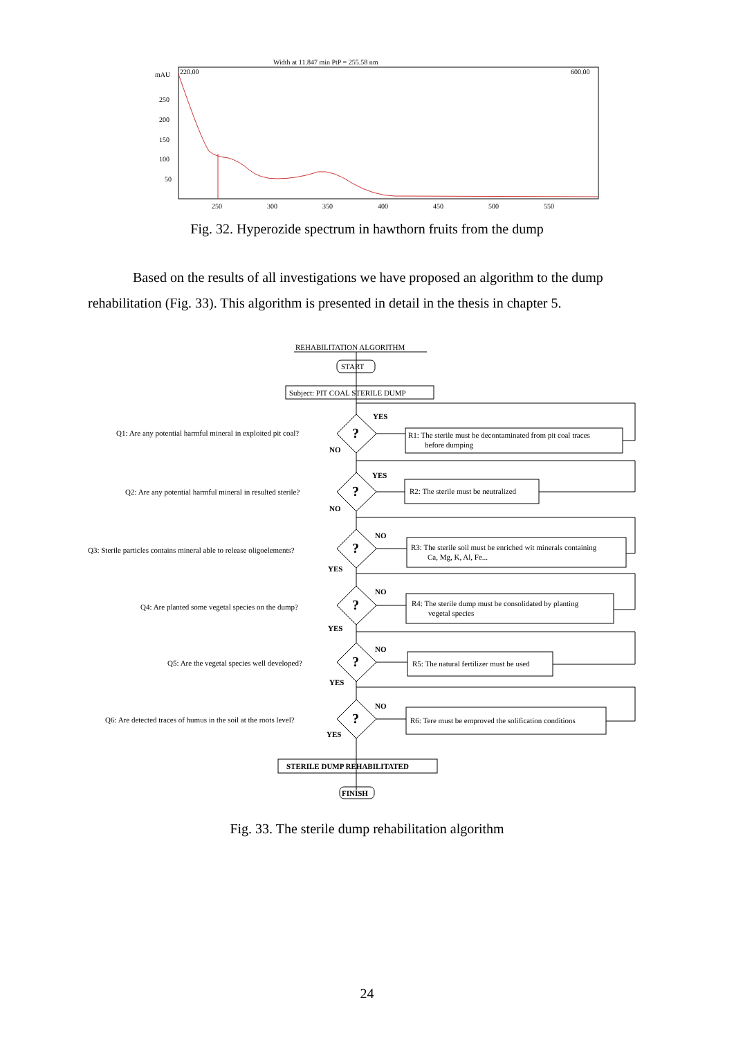Width at 11.847 min PtP = 255.58 nm
mAU
220.00
600.00
250
200
150
100
50
250
300
350
400
450
500
550
Fig. 32. Hyperozide spectrum in hawthorn fruits from the dump
Based on the results of all investigations we have proposed an algorithm to the dump rehabilitation (Fig. 33). This algorithm is presented in detail in the thesis in chapter 5.
REHABILITATION ALGORITHM
START
Subject: PIT COAL STERILE DUMP
Q1: Are any potential harmful mineral in exploited pit coal?
Q2: Are any potential harmful mineral in resulted sterile?
Q3: Sterile particles contains mineral able to release oligoelements?
Q4: Are planted some vegetal species on the dump?
Q5: Are the vegetal species well developed?
Q6: Are detected traces of humus in the soil at the roots level?
?
?
?
?
?
?
YES
NO
YES
NO
NO
YES
NO
YES
NO
YES
NO
YES
R1: The sterile must be decontaminated from pit coal traces
before dumping
R2: The sterile must be neutralized
R3: The sterile soil must be enriched wit minerals containing
Ca, Mg, K, Al, Fe...
R4: The sterile dump must be consolidated by planting
vegetal species
R5: The natural fertilizer must be used
R6: Tere must be emproved the solification conditions
STERILE DUMP REHABILITATED
FINISH
Fig. 33. The sterile dump rehabilitation algorithm
24